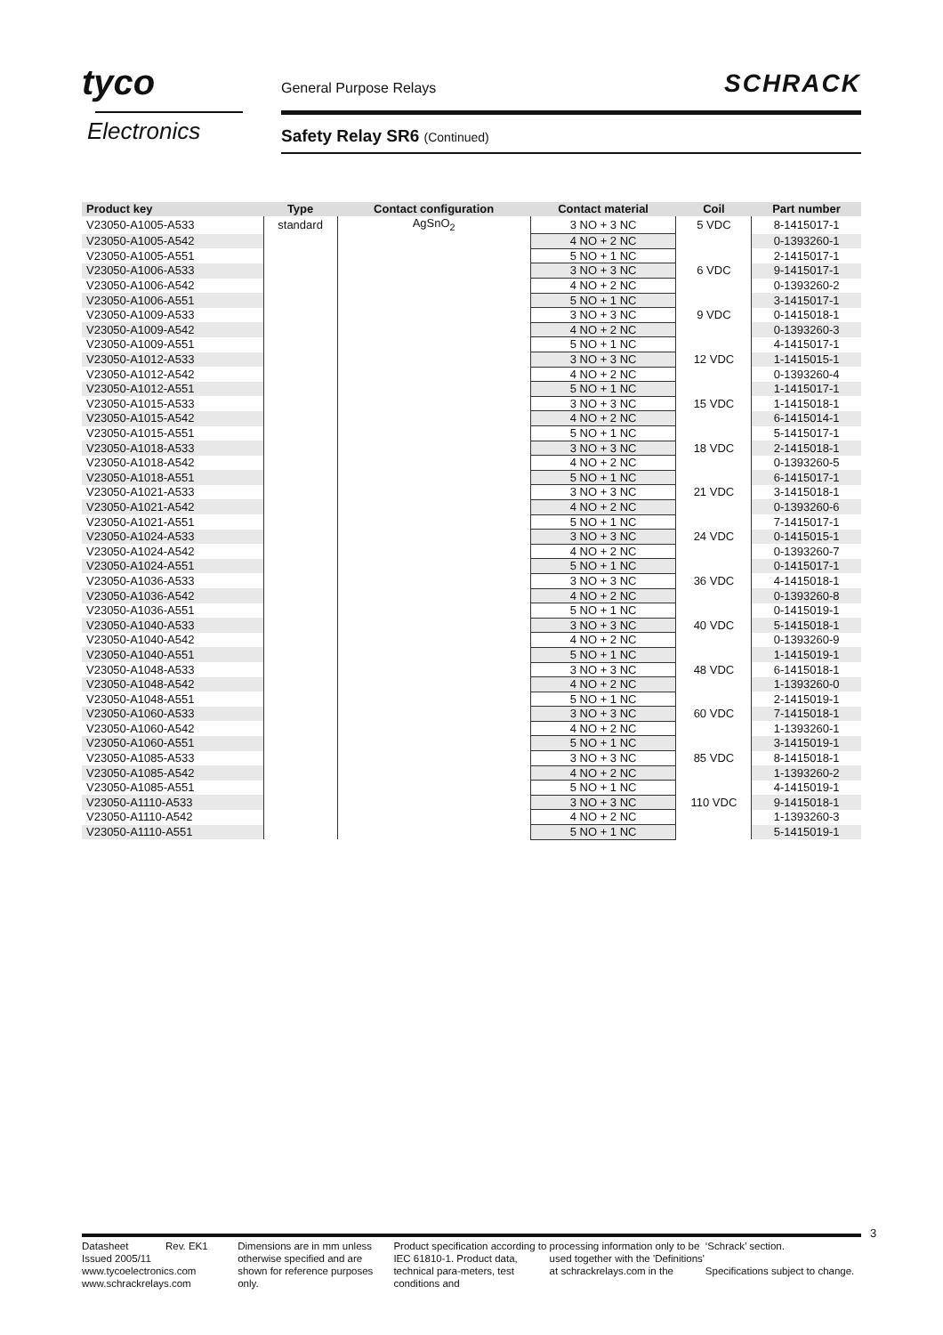tyco
Electronics
General Purpose Relays SCHRACK
Safety Relay SR6 (Continued)
| Product key | Type | Contact configuration | Contact material | Coil | Part number |
| --- | --- | --- | --- | --- | --- |
| V23050-A1005-A533 | standard | AgSnO<sub>2</sub> | 3 NO + 3 NC | 5 VDC | 8-1415017-1 |
| V23050-A1005-A542 | | | 4 NO + 2 NC | | 0-1393260-1 |
| V23050-A1005-A551 | | | 5 NO + 1 NC | | 2-1415017-1 |
| V23050-A1006-A533 | | | 3 NO + 3 NC | 6 VDC | 9-1415017-1 |
| V23050-A1006-A542 | | | 4 NO + 2 NC | | 0-1393260-2 |
| V23050-A1006-A551 | | | 5 NO + 1 NC | | 3-1415017-1 |
| V23050-A1009-A533 | | | 3 NO + 3 NC | 9 VDC | 0-1415018-1 |
| V23050-A1009-A542 | | | 4 NO + 2 NC | | 0-1393260-3 |
| V23050-A1009-A551 | | | 5 NO + 1 NC | | 4-1415017-1 |
| V23050-A1012-A533 | | | 3 NO + 3 NC | 12 VDC | 1-1415015-1 |
| V23050-A1012-A542 | | | 4 NO + 2 NC | | 0-1393260-4 |
| V23050-A1012-A551 | | | 5 NO + 1 NC | | 1-1415017-1 |
| V23050-A1015-A533 | | | 3 NO + 3 NC | 15 VDC | 1-1415018-1 |
| V23050-A1015-A542 | | | 4 NO + 2 NC | | 6-1415014-1 |
| V23050-A1015-A551 | | | 5 NO + 1 NC | | 5-1415017-1 |
| V23050-A1018-A533 | | | 3 NO + 3 NC | 18 VDC | 2-1415018-1 |
| V23050-A1018-A542 | | | 4 NO + 2 NC | | 0-1393260-5 |
| V23050-A1018-A551 | | | 5 NO + 1 NC | | 6-1415017-1 |
| V23050-A1021-A533 | | | 3 NO + 3 NC | 21 VDC | 3-1415018-1 |
| V23050-A1021-A542 | | | 4 NO + 2 NC | | 0-1393260-6 |
| V23050-A1021-A551 | | | 5 NO + 1 NC | | 7-1415017-1 |
| V23050-A1024-A533 | | | 3 NO + 3 NC | 24 VDC | 0-1415015-1 |
| V23050-A1024-A542 | | | 4 NO + 2 NC | | 0-1393260-7 |
| V23050-A1024-A551 | | | 5 NO + 1 NC | | 0-1415017-1 |
| V23050-A1036-A533 | | | 3 NO + 3 NC | 36 VDC | 4-1415018-1 |
| V23050-A1036-A542 | | | 4 NO + 2 NC | | 0-1393260-8 |
| V23050-A1036-A551 | | | 5 NO + 1 NC | | 0-1415019-1 |
| V23050-A1040-A533 | | | 3 NO + 3 NC | 40 VDC | 5-1415018-1 |
| V23050-A1040-A542 | | | 4 NO + 2 NC | | 0-1393260-9 |
| V23050-A1040-A551 | | | 5 NO + 1 NC | | 1-1415019-1 |
| V23050-A1048-A533 | | | 3 NO + 3 NC | 48 VDC | 6-1415018-1 |
| V23050-A1048-A542 | | | 4 NO + 2 NC | | 1-1393260-0 |
| V23050-A1048-A551 | | | 5 NO + 1 NC | | 2-1415019-1 |
| V23050-A1060-A533 | | | 3 NO + 3 NC | 60 VDC | 7-1415018-1 |
| V23050-A1060-A542 | | | 4 NO + 2 NC | | 1-1393260-1 |
| V23050-A1060-A551 | | | 5 NO + 1 NC | | 3-1415019-1 |
| V23050-A1085-A533 | | | 3 NO + 3 NC | 85 VDC | 8-1415018-1 |
| V23050-A1085-A542 | | | 4 NO + 2 NC | | 1-1393260-2 |
| V23050-A1085-A551 | | | 5 NO + 1 NC | | 4-1415019-1 |
| V23050-A1110-A533 | | | 3 NO + 3 NC | 110 VDC | 9-1415018-1 |
| V23050-A1110-A542 | | | 4 NO + 2 NC | | 1-1393260-3 |
| V23050-A1110-A551 | | | 5 NO + 1 NC | | 5-1415019-1 |
3
Datasheet Rev. EK1
Issued 2005/11
www.tycoelectronics.com
www.schrackrelays.com
Dimensions are in mm unless otherwise specified and are shown for reference purposes only.
Product specification according to IEC 61810-1. Product data, technical para-meters, test conditions and
processing information only to be used together with the 'Definitions' at schrackrelays.com in the
‘Schrack’ section.
Specifications subject to change.